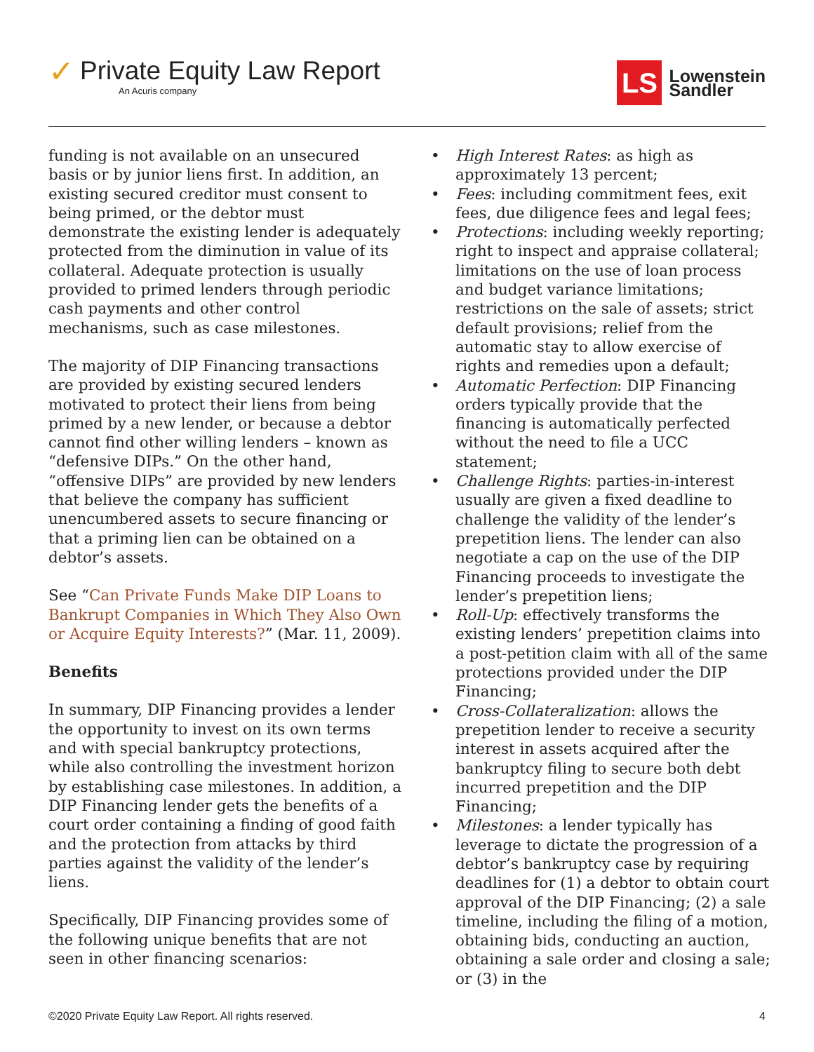✓
Private Equity Law Report
An Acuris company
LS
Lowenstein
Sandler
funding is not available on an unsecured basis or by junior liens first. In addition, an existing secured creditor must consent to being primed, or the debtor must demonstrate the existing lender is adequately protected from the diminution in value of its collateral. Adequate protection is usually provided to primed lenders through periodic cash payments and other control mechanisms, such as case milestones.
The majority of DIP Financing transactions are provided by existing secured lenders motivated to protect their liens from being primed by a new lender, or because a debtor cannot find other willing lenders – known as “defensive DIPs.” On the other hand, “offensive DIPs” are provided by new lenders that believe the company has sufficient unencumbered assets to secure financing or that a priming lien can be obtained on a debtor’s assets.
See “Can Private Funds Make DIP Loans to Bankrupt Companies in Which They Also Own or Acquire Equity Interests?” (Mar. 11, 2009).
Benefits
In summary, DIP Financing provides a lender the opportunity to invest on its own terms and with special bankruptcy protections, while also controlling the investment horizon by establishing case milestones. In addition, a DIP Financing lender gets the benefits of a court order containing a finding of good faith and the protection from attacks by third parties against the validity of the lender’s liens.
Specifically, DIP Financing provides some of the following unique benefits that are not seen in other financing scenarios:
• High Interest Rates: as high as approximately 13 percent;
• Fees: including commitment fees, exit fees, due diligence fees and legal fees;
• Protections: including weekly reporting; right to inspect and appraise collateral; limitations on the use of loan process and budget variance limitations; restrictions on the sale of assets; strict default provisions; relief from the automatic stay to allow exercise of rights and remedies upon a default;
• Automatic Perfection: DIP Financing orders typically provide that the financing is automatically perfected without the need to file a UCC statement;
• Challenge Rights: parties-in-interest usually are given a fixed deadline to challenge the validity of the lender’s prepetition liens. The lender can also negotiate a cap on the use of the DIP Financing proceeds to investigate the lender’s prepetition liens;
• Roll-Up: effectively transforms the existing lenders’ prepetition claims into a post-petition claim with all of the same protections provided under the DIP Financing;
• Cross-Collateralization: allows the prepetition lender to receive a security interest in assets acquired after the bankruptcy filing to secure both debt incurred prepetition and the DIP Financing;
• Milestones: a lender typically has leverage to dictate the progression of a debtor’s bankruptcy case by requiring deadlines for (1) a debtor to obtain court approval of the DIP Financing; (2) a sale timeline, including the filing of a motion, obtaining bids, conducting an auction, obtaining a sale order and closing a sale; or (3) in the
©2020 Private Equity Law Report. All rights reserved. 4